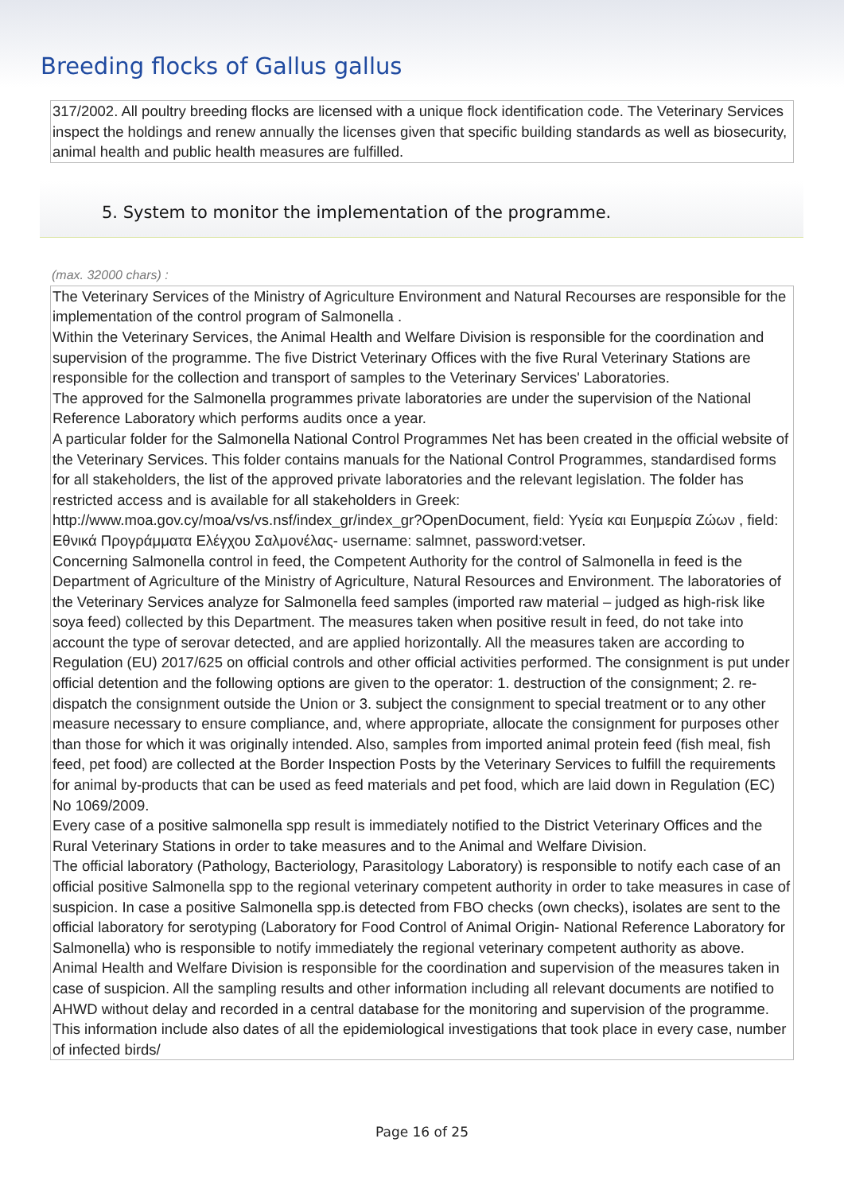Breeding flocks of Gallus gallus
317/2002. All poultry breeding flocks are licensed with a unique flock identification code. The Veterinary Services inspect the holdings and renew annually the licenses given that specific building standards as well as biosecurity, animal health and public health measures are fulfilled.
5. System to monitor the implementation of the programme.
(max. 32000 chars) :
The Veterinary Services of the Ministry of Agriculture Environment and Natural Recourses are responsible for the implementation of the control program of Salmonella .
Within the Veterinary Services, the Animal Health and Welfare Division is responsible for the coordination and supervision of the programme. The five District Veterinary Offices with the five Rural Veterinary Stations are responsible for the collection and transport of samples to the Veterinary Services' Laboratories.
The approved for the Salmonella programmes private laboratories are under the supervision of the National Reference Laboratory which performs audits once a year.
A particular folder for the Salmonella National Control Programmes Net has been created in the official website of the Veterinary Services. This folder contains manuals for the National Control Programmes, standardised forms for all stakeholders, the list of the approved private laboratories and the relevant legislation. The folder has restricted access and is available for all stakeholders in Greek: http://www.moa.gov.cy/moa/vs/vs.nsf/index_gr/index_gr?OpenDocument, field: Υγεία και Ευημερία Ζώων , field: Εθνικά Προγράμματα Ελέγχου Σαλμονέλας- username: salmnet, password:vetser.
Concerning Salmonella control in feed, the Competent Authority for the control of Salmonella in feed is the Department of Agriculture of the Ministry of Agriculture, Natural Resources and Environment. The laboratories of the Veterinary Services analyze for Salmonella feed samples (imported raw material – judged as high-risk like soya feed) collected by this Department. The measures taken when positive result in feed, do not take into account the type of serovar detected, and are applied horizontally. All the measures taken are according to Regulation (EU) 2017/625 on official controls and other official activities performed. The consignment is put under official detention and the following options are given to the operator: 1. destruction of the consignment; 2. re-dispatch the consignment outside the Union or 3. subject the consignment to special treatment or to any other measure necessary to ensure compliance, and, where appropriate, allocate the consignment for purposes other than those for which it was originally intended. Also, samples from imported animal protein feed (fish meal, fish feed, pet food) are collected at the Border Inspection Posts by the Veterinary Services to fulfill the requirements for animal by-products that can be used as feed materials and pet food, which are laid down in Regulation (EC) No 1069/2009.
Every case of a positive salmonella spp result is immediately notified to the District Veterinary Offices and the Rural Veterinary Stations in order to take measures and to the Animal and Welfare Division.
The official laboratory (Pathology, Bacteriology, Parasitology Laboratory) is responsible to notify each case of an official positive Salmonella spp to the regional veterinary competent authority in order to take measures in case of suspicion. In case a positive Salmonella spp.is detected from FBO checks (own checks), isolates are sent to the official laboratory for serotyping (Laboratory for Food Control of Animal Origin- National Reference Laboratory for Salmonella) who is responsible to notify immediately the regional veterinary competent authority as above. Animal Health and Welfare Division is responsible for the coordination and supervision of the measures taken in case of suspicion. All the sampling results and other information including all relevant documents are notified to AHWD without delay and recorded in a central database for the monitoring and supervision of the programme. This information include also dates of all the epidemiological investigations that took place in every case, number of infected birds/
Page 16 of 25